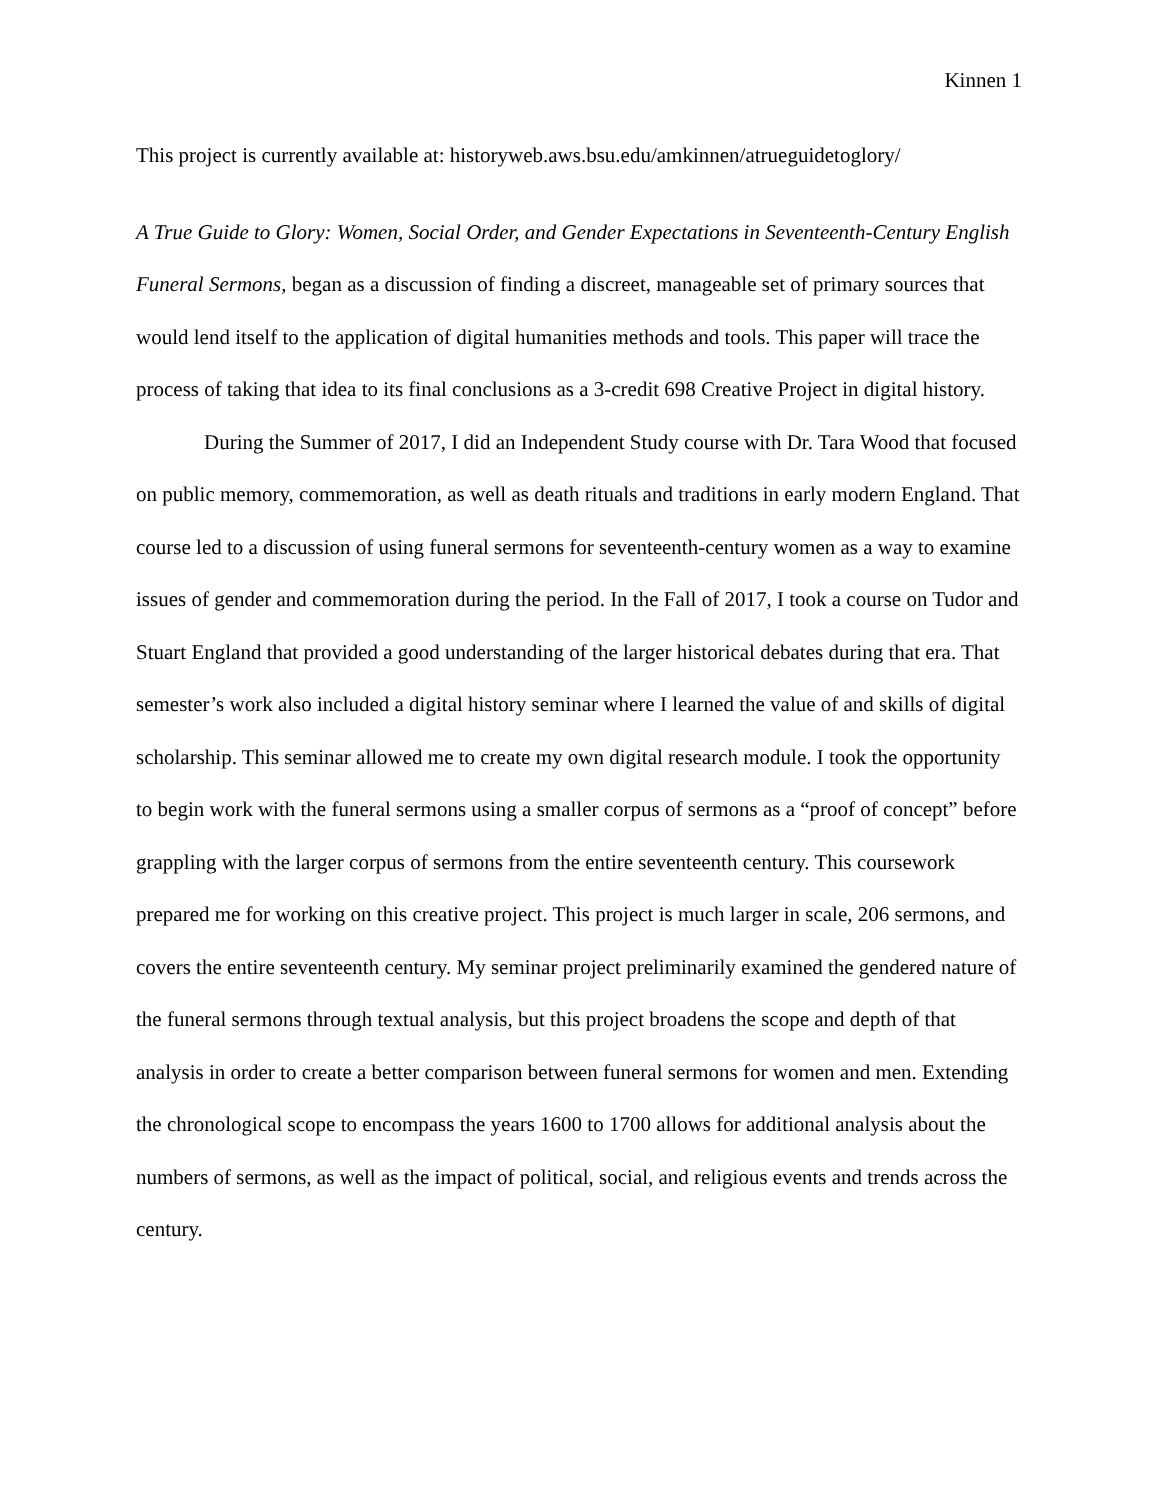Kinnen 1
This project is currently available at: historyweb.aws.bsu.edu/amkinnen/atrueguidetoglory/
A True Guide to Glory: Women, Social Order, and Gender Expectations in Seventeenth-Century English Funeral Sermons, began as a discussion of finding a discreet, manageable set of primary sources that would lend itself to the application of digital humanities methods and tools. This paper will trace the process of taking that idea to its final conclusions as a 3-credit 698 Creative Project in digital history.
During the Summer of 2017, I did an Independent Study course with Dr. Tara Wood that focused on public memory, commemoration, as well as death rituals and traditions in early modern England. That course led to a discussion of using funeral sermons for seventeenth-century women as a way to examine issues of gender and commemoration during the period. In the Fall of 2017, I took a course on Tudor and Stuart England that provided a good understanding of the larger historical debates during that era. That semester’s work also included a digital history seminar where I learned the value of and skills of digital scholarship. This seminar allowed me to create my own digital research module. I took the opportunity to begin work with the funeral sermons using a smaller corpus of sermons as a “proof of concept” before grappling with the larger corpus of sermons from the entire seventeenth century. This coursework prepared me for working on this creative project. This project is much larger in scale, 206 sermons, and covers the entire seventeenth century. My seminar project preliminarily examined the gendered nature of the funeral sermons through textual analysis, but this project broadens the scope and depth of that analysis in order to create a better comparison between funeral sermons for women and men. Extending the chronological scope to encompass the years 1600 to 1700 allows for additional analysis about the numbers of sermons, as well as the impact of political, social, and religious events and trends across the century.